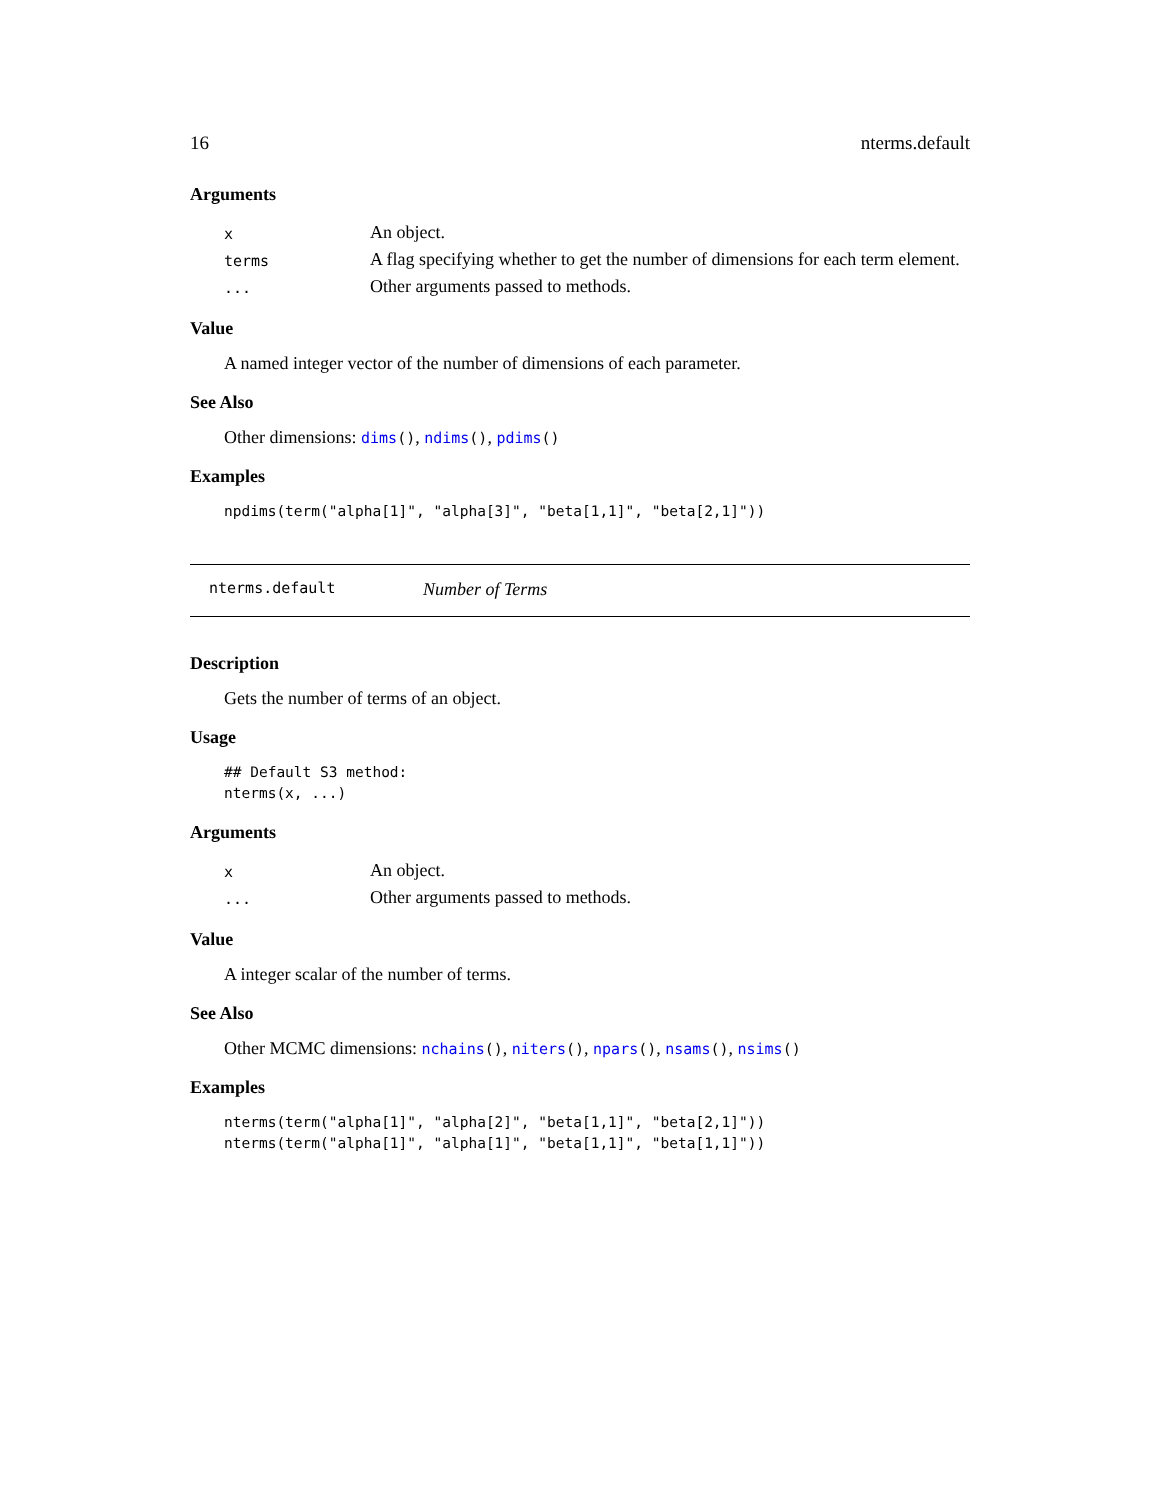16 nterms.default
Arguments
| x | An object. |
| terms | A flag specifying whether to get the number of dimensions for each term element. |
| ... | Other arguments passed to methods. |
Value
A named integer vector of the number of dimensions of each parameter.
See Also
Other dimensions: dims(), ndims(), pdims()
Examples
npdims(term("alpha[1]", "alpha[3]", "beta[1,1]", "beta[2,1]"))
nterms.default Number of Terms
Description
Gets the number of terms of an object.
Usage
## Default S3 method:
nterms(x, ...)
Arguments
| x | An object. |
| ... | Other arguments passed to methods. |
Value
A integer scalar of the number of terms.
See Also
Other MCMC dimensions: nchains(), niters(), npars(), nsams(), nsims()
Examples
nterms(term("alpha[1]", "alpha[2]", "beta[1,1]", "beta[2,1]"))
nterms(term("alpha[1]", "alpha[1]", "beta[1,1]", "beta[1,1]"))